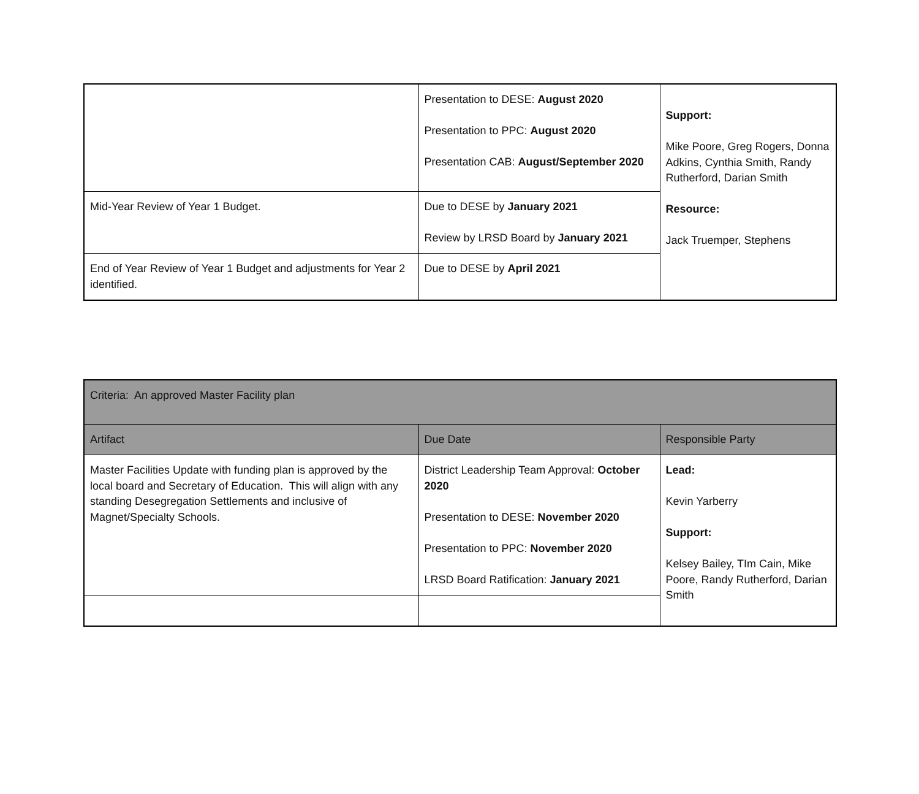| | Presentation to DESE: August 2020 Presentation to PPC: August 2020 Presentation CAB: August/September 2020 | Support: Mike Poore, Greg Rogers, Donna Adkins, Cynthia Smith, Randy Rutherford, Darian Smith Resource: Jack Truemper, Stephens |
| Mid-Year Review of Year 1 Budget. | Due to DESE by January 2021 Review by LRSD Board by January 2021 | |
| End of Year Review of Year 1 Budget and adjustments for Year 2 identified. | Due to DESE by April 2021 | |
| Criteria: An approved Master Facility plan | | |
| Artifact | Due Date | Responsible Party |
| Master Facilities Update with funding plan is approved by the local board and Secretary of Education. This will align with any standing Desegregation Settlements and inclusive of Magnet/Specialty Schools. | District Leadership Team Approval: October 2020 Presentation to DESE: November 2020 Presentation to PPC: November 2020 LRSD Board Ratification: January 2021 | Lead: Kevin Yarberry Support: Kelsey Bailey, TIm Cain, Mike Poore, Randy Rutherford, Darian Smith |